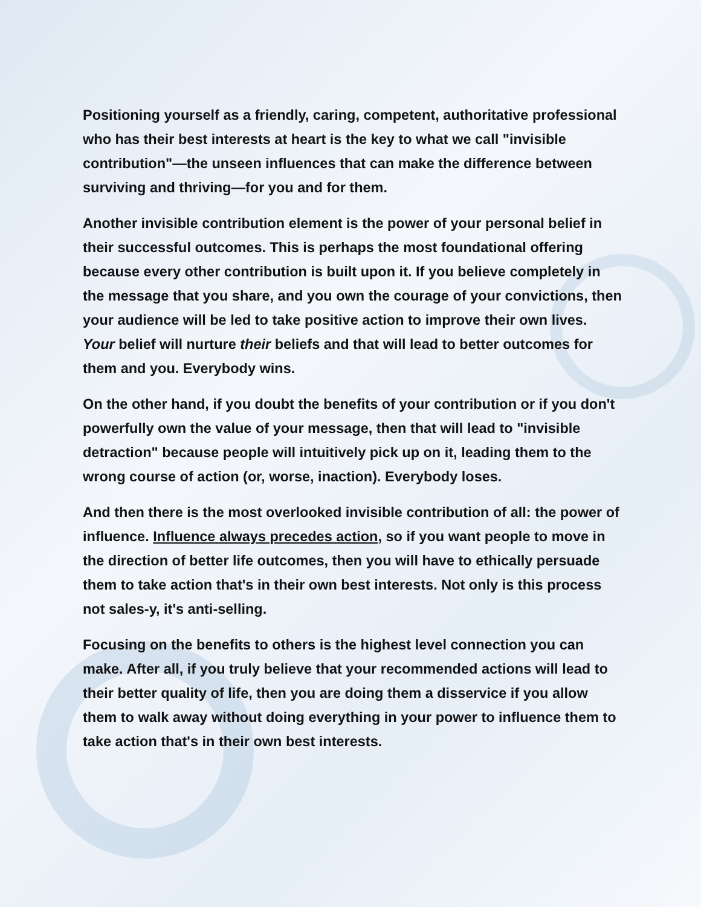Positioning yourself as a friendly, caring, competent, authoritative professional who has their best interests at heart is the key to what we call "invisible contribution"—the unseen influences that can make the difference between surviving and thriving—for you and for them.
Another invisible contribution element is the power of your personal belief in their successful outcomes. This is perhaps the most foundational offering because every other contribution is built upon it. If you believe completely in the message that you share, and you own the courage of your convictions, then your audience will be led to take positive action to improve their own lives. Your belief will nurture their beliefs and that will lead to better outcomes for them and you. Everybody wins.
On the other hand, if you doubt the benefits of your contribution or if you don't powerfully own the value of your message, then that will lead to "invisible detraction" because people will intuitively pick up on it, leading them to the wrong course of action (or, worse, inaction). Everybody loses.
And then there is the most overlooked invisible contribution of all: the power of influence. Influence always precedes action, so if you want people to move in the direction of better life outcomes, then you will have to ethically persuade them to take action that's in their own best interests. Not only is this process not sales-y, it's anti-selling.
Focusing on the benefits to others is the highest level connection you can make. After all, if you truly believe that your recommended actions will lead to their better quality of life, then you are doing them a disservice if you allow them to walk away without doing everything in your power to influence them to take action that's in their own best interests.